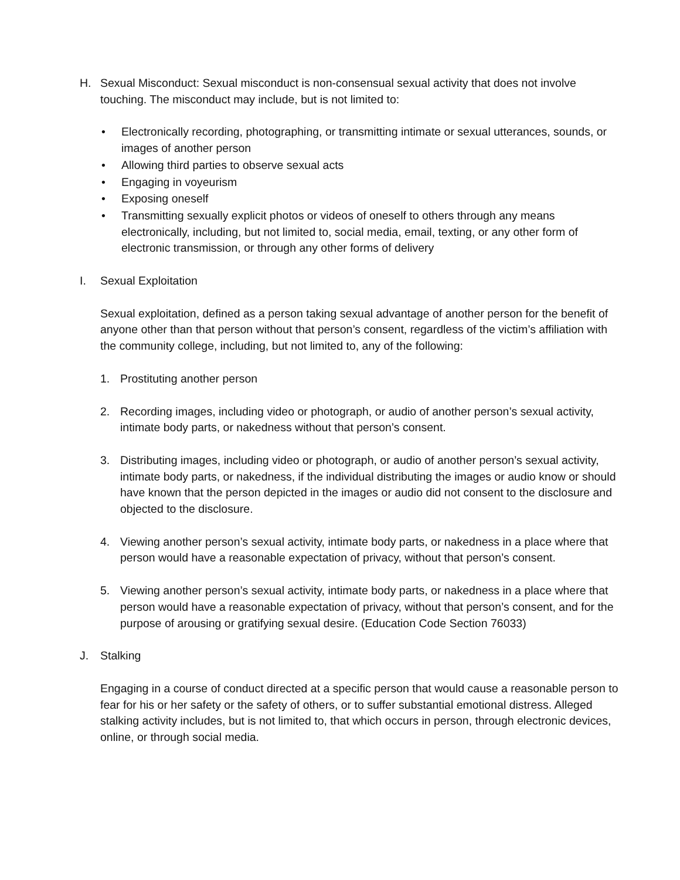H. Sexual Misconduct: Sexual misconduct is non-consensual sexual activity that does not involve touching. The misconduct may include, but is not limited to:
• Electronically recording, photographing, or transmitting intimate or sexual utterances, sounds, or images of another person
• Allowing third parties to observe sexual acts
• Engaging in voyeurism
• Exposing oneself
• Transmitting sexually explicit photos or videos of oneself to others through any means electronically, including, but not limited to, social media, email, texting, or any other form of electronic transmission, or through any other forms of delivery
I. Sexual Exploitation
Sexual exploitation, defined as a person taking sexual advantage of another person for the benefit of anyone other than that person without that person’s consent, regardless of the victim’s affiliation with the community college, including, but not limited to, any of the following:
1. Prostituting another person
2. Recording images, including video or photograph, or audio of another person’s sexual activity, intimate body parts, or nakedness without that person’s consent.
3. Distributing images, including video or photograph, or audio of another person’s sexual activity, intimate body parts, or nakedness, if the individual distributing the images or audio know or should have known that the person depicted in the images or audio did not consent to the disclosure and objected to the disclosure.
4. Viewing another person’s sexual activity, intimate body parts, or nakedness in a place where that person would have a reasonable expectation of privacy, without that person’s consent.
5. Viewing another person’s sexual activity, intimate body parts, or nakedness in a place where that person would have a reasonable expectation of privacy, without that person’s consent, and for the purpose of arousing or gratifying sexual desire. (Education Code Section 76033)
J. Stalking
Engaging in a course of conduct directed at a specific person that would cause a reasonable person to fear for his or her safety or the safety of others, or to suffer substantial emotional distress. Alleged stalking activity includes, but is not limited to, that which occurs in person, through electronic devices, online, or through social media.